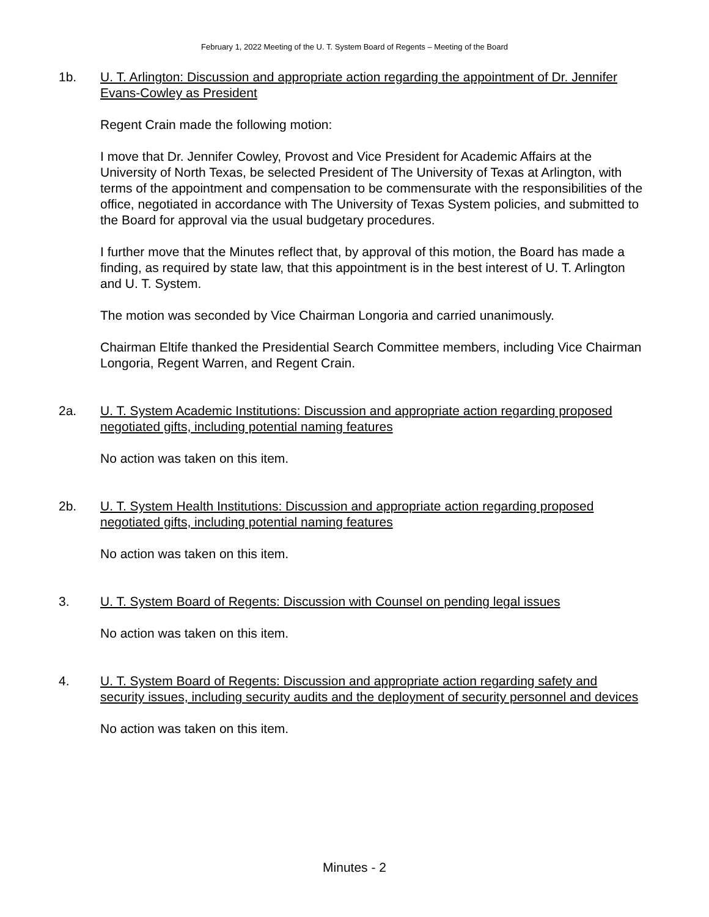February 1, 2022 Meeting of the U. T. System Board of Regents – Meeting of the Board
1b. U. T. Arlington: Discussion and appropriate action regarding the appointment of Dr. Jennifer Evans-Cowley as President
Regent Crain made the following motion:
I move that Dr. Jennifer Cowley, Provost and Vice President for Academic Affairs at the University of North Texas, be selected President of The University of Texas at Arlington, with terms of the appointment and compensation to be commensurate with the responsibilities of the office, negotiated in accordance with The University of Texas System policies, and submitted to the Board for approval via the usual budgetary procedures.
I further move that the Minutes reflect that, by approval of this motion, the Board has made a finding, as required by state law, that this appointment is in the best interest of U. T. Arlington and U. T. System.
The motion was seconded by Vice Chairman Longoria and carried unanimously.
Chairman Eltife thanked the Presidential Search Committee members, including Vice Chairman Longoria, Regent Warren, and Regent Crain.
2a. U. T. System Academic Institutions: Discussion and appropriate action regarding proposed negotiated gifts, including potential naming features
No action was taken on this item.
2b. U. T. System Health Institutions: Discussion and appropriate action regarding proposed negotiated gifts, including potential naming features
No action was taken on this item.
3. U. T. System Board of Regents: Discussion with Counsel on pending legal issues
No action was taken on this item.
4. U. T. System Board of Regents: Discussion and appropriate action regarding safety and security issues, including security audits and the deployment of security personnel and devices
No action was taken on this item.
Minutes - 2